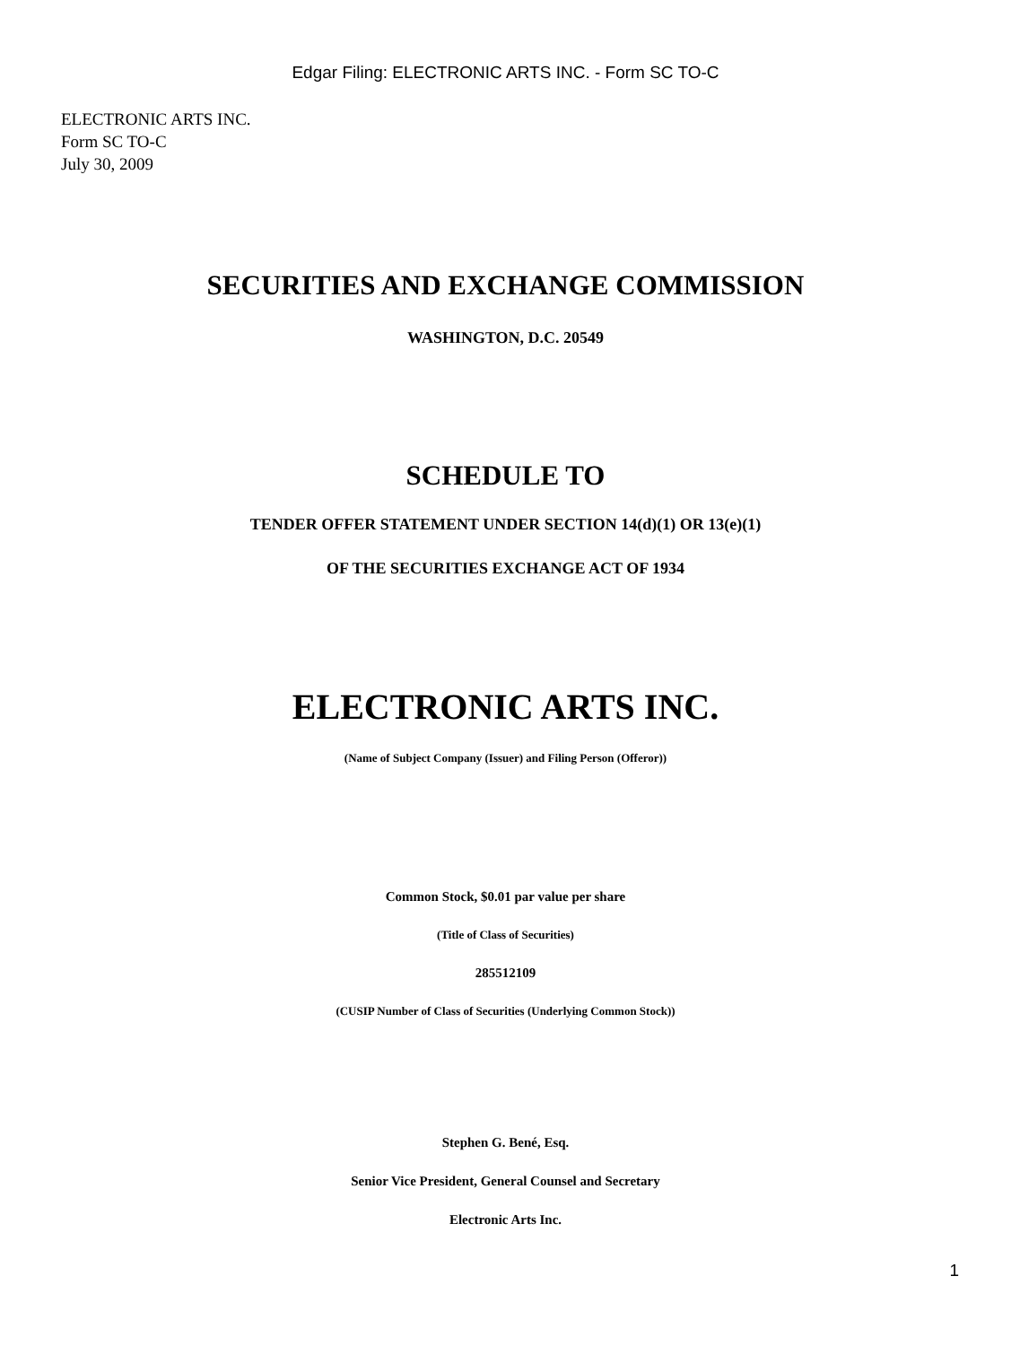Edgar Filing: ELECTRONIC ARTS INC. - Form SC TO-C
ELECTRONIC ARTS INC.
Form SC TO-C
July 30, 2009
SECURITIES AND EXCHANGE COMMISSION
WASHINGTON, D.C. 20549
SCHEDULE TO
TENDER OFFER STATEMENT UNDER SECTION 14(d)(1) OR 13(e)(1)
OF THE SECURITIES EXCHANGE ACT OF 1934
ELECTRONIC ARTS INC.
(Name of Subject Company (Issuer) and Filing Person (Offeror))
Common Stock, $0.01 par value per share
(Title of Class of Securities)
285512109
(CUSIP Number of Class of Securities (Underlying Common Stock))
Stephen G. Bené, Esq.
Senior Vice President, General Counsel and Secretary
Electronic Arts Inc.
1